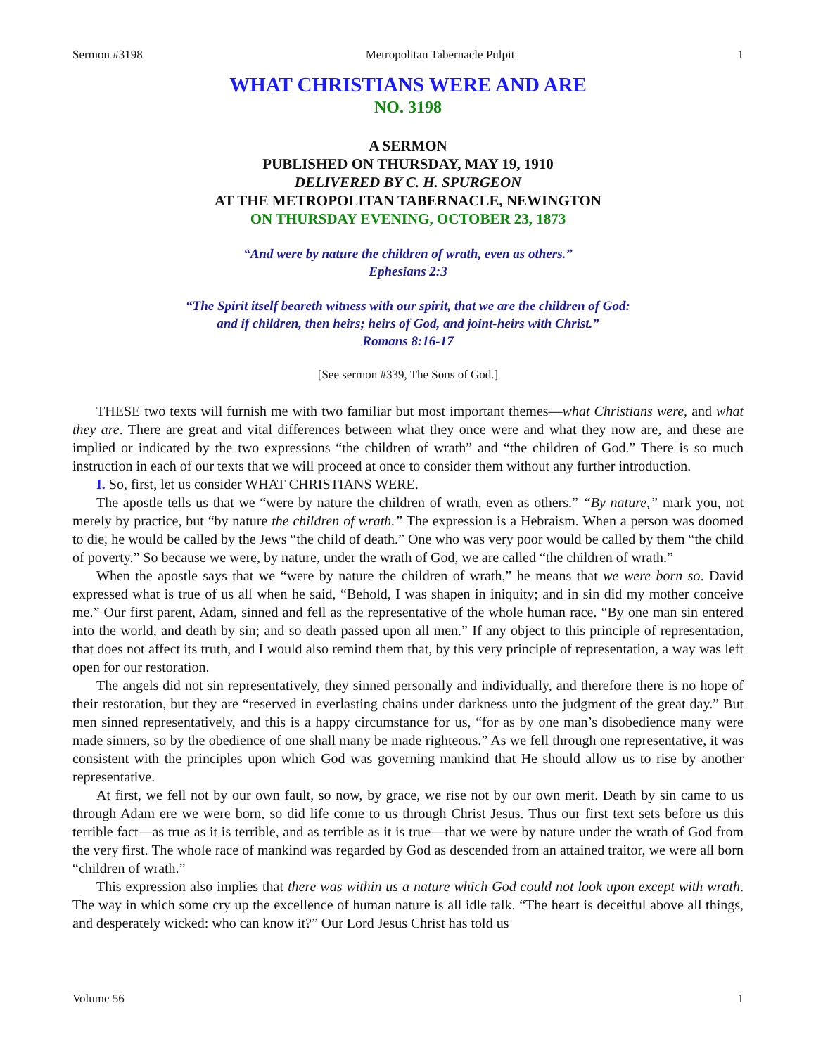Sermon #3198 Metropolitan Tabernacle Pulpit 1
WHAT CHRISTIANS WERE AND ARE
NO. 3198
A SERMON
PUBLISHED ON THURSDAY, MAY 19, 1910
DELIVERED BY C. H. SPURGEON
AT THE METROPOLITAN TABERNACLE, NEWINGTON
ON THURSDAY EVENING, OCTOBER 23, 1873
“And were by nature the children of wrath, even as others.”
Ephesians 2:3
“The Spirit itself beareth witness with our spirit, that we are the children of God:
and if children, then heirs; heirs of God, and joint-heirs with Christ.”
Romans 8:16-17
[See sermon #339, The Sons of God.]
THESE two texts will furnish me with two familiar but most important themes—what Christians were, and what they are. There are great and vital differences between what they once were and what they now are, and these are implied or indicated by the two expressions “the children of wrath” and “the children of God.” There is so much instruction in each of our texts that we will proceed at once to consider them without any further introduction.
I. So, first, let us consider WHAT CHRISTIANS WERE.
The apostle tells us that we “were by nature the children of wrath, even as others.” “By nature,” mark you, not merely by practice, but “by nature the children of wrath.” The expression is a Hebraism. When a person was doomed to die, he would be called by the Jews “the child of death.” One who was very poor would be called by them “the child of poverty.” So because we were, by nature, under the wrath of God, we are called “the children of wrath.”
When the apostle says that we “were by nature the children of wrath,” he means that we were born so. David expressed what is true of us all when he said, “Behold, I was shapen in iniquity; and in sin did my mother conceive me.” Our first parent, Adam, sinned and fell as the representative of the whole human race. “By one man sin entered into the world, and death by sin; and so death passed upon all men.” If any object to this principle of representation, that does not affect its truth, and I would also remind them that, by this very principle of representation, a way was left open for our restoration.
The angels did not sin representatively, they sinned personally and individually, and therefore there is no hope of their restoration, but they are “reserved in everlasting chains under darkness unto the judgment of the great day.” But men sinned representatively, and this is a happy circumstance for us, “for as by one man’s disobedience many were made sinners, so by the obedience of one shall many be made righteous.” As we fell through one representative, it was consistent with the principles upon which God was governing mankind that He should allow us to rise by another representative.
At first, we fell not by our own fault, so now, by grace, we rise not by our own merit. Death by sin came to us through Adam ere we were born, so did life come to us through Christ Jesus. Thus our first text sets before us this terrible fact—as true as it is terrible, and as terrible as it is true—that we were by nature under the wrath of God from the very first. The whole race of mankind was regarded by God as descended from an attained traitor, we were all born “children of wrath.”
This expression also implies that there was within us a nature which God could not look upon except with wrath. The way in which some cry up the excellence of human nature is all idle talk. “The heart is deceitful above all things, and desperately wicked: who can know it?” Our Lord Jesus Christ has told us
Volume 56 1